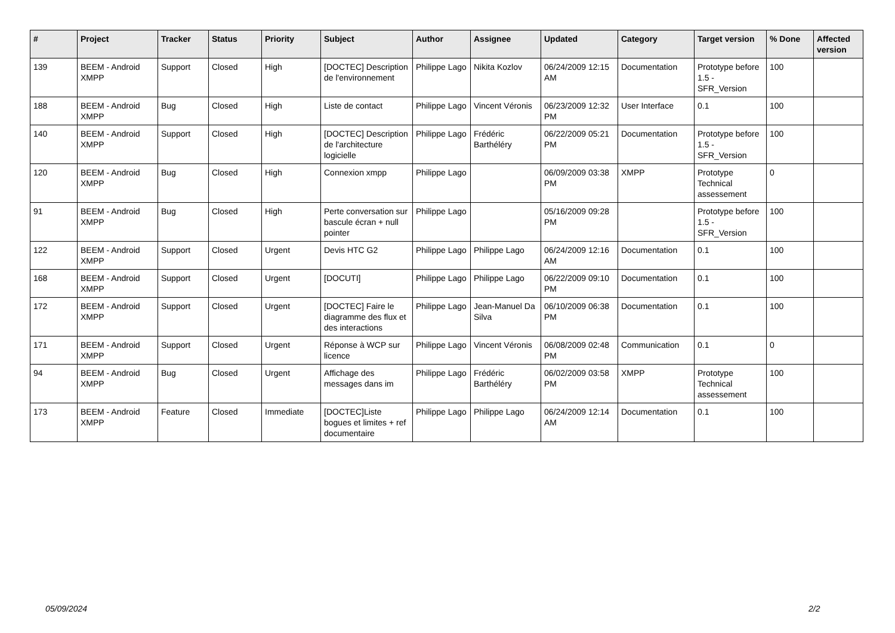| # | Project | Tracker | Status | Priority | Subject | Author | Assignee | Updated | Category | Target version | % Done | Affected version |
| --- | --- | --- | --- | --- | --- | --- | --- | --- | --- | --- | --- | --- |
| 139 | BEEM - Android XMPP | Support | Closed | High | [DOCTEC] Description de l'environnement | Philippe Lago | Nikita Kozlov | 06/24/2009 12:15 AM | Documentation | Prototype before 1.5 - SFR_Version | 100 | |
| 188 | BEEM - Android XMPP | Bug | Closed | High | Liste de contact | Philippe Lago | Vincent Véronis | 06/23/2009 12:32 PM | User Interface | 0.1 | 100 | |
| 140 | BEEM - Android XMPP | Support | Closed | High | [DOCTEC] Description de l'architecture logicielle | Philippe Lago | Frédéric Barthéléry | 06/22/2009 05:21 PM | Documentation | Prototype before 1.5 - SFR_Version | 100 | |
| 120 | BEEM - Android XMPP | Bug | Closed | High | Connexion xmpp | Philippe Lago | | 06/09/2009 03:38 PM | XMPP | Prototype Technical assessement | 0 | |
| 91 | BEEM - Android XMPP | Bug | Closed | High | Perte conversation sur bascule écran + null pointer | Philippe Lago | | 05/16/2009 09:28 PM | | Prototype before 1.5 - SFR_Version | 100 | |
| 122 | BEEM - Android XMPP | Support | Closed | Urgent | Devis HTC G2 | Philippe Lago | Philippe Lago | 06/24/2009 12:16 AM | Documentation | 0.1 | 100 | |
| 168 | BEEM - Android XMPP | Support | Closed | Urgent | [DOCUTI] | Philippe Lago | Philippe Lago | 06/22/2009 09:10 PM | Documentation | 0.1 | 100 | |
| 172 | BEEM - Android XMPP | Support | Closed | Urgent | [DOCTEC] Faire le diagramme des flux et des interactions | Philippe Lago | Jean-Manuel Da Silva | 06/10/2009 06:38 PM | Documentation | 0.1 | 100 | |
| 171 | BEEM - Android XMPP | Support | Closed | Urgent | Réponse à WCP sur licence | Philippe Lago | Vincent Véronis | 06/08/2009 02:48 PM | Communication | 0.1 | 0 | |
| 94 | BEEM - Android XMPP | Bug | Closed | Urgent | Affichage des messages dans im | Philippe Lago | Frédéric Barthéléry | 06/02/2009 03:58 PM | XMPP | Prototype Technical assessement | 100 | |
| 173 | BEEM - Android XMPP | Feature | Closed | Immediate | [DOCTEC]Liste bogues et limites + ref documentaire | Philippe Lago | Philippe Lago | 06/24/2009 12:14 AM | Documentation | 0.1 | 100 | |
05/09/2024 2/2